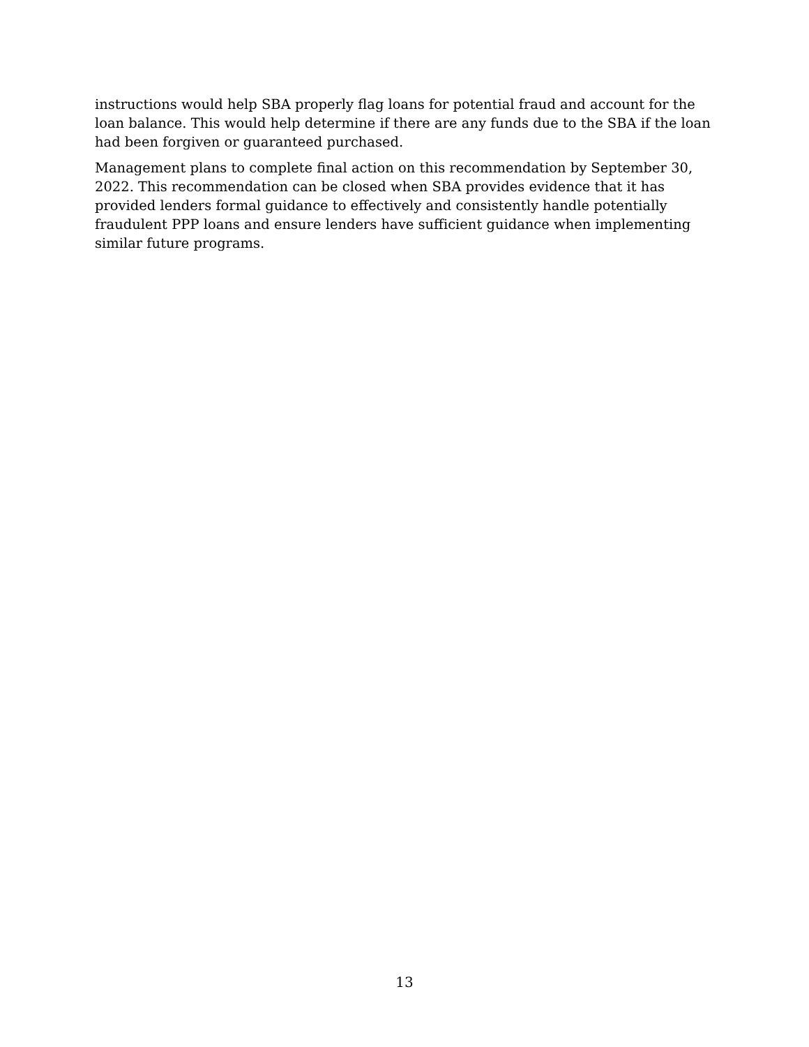instructions would help SBA properly flag loans for potential fraud and account for the loan balance. This would help determine if there are any funds due to the SBA if the loan had been forgiven or guaranteed purchased.
Management plans to complete final action on this recommendation by September 30, 2022. This recommendation can be closed when SBA provides evidence that it has provided lenders formal guidance to effectively and consistently handle potentially fraudulent PPP loans and ensure lenders have sufficient guidance when implementing similar future programs.
13